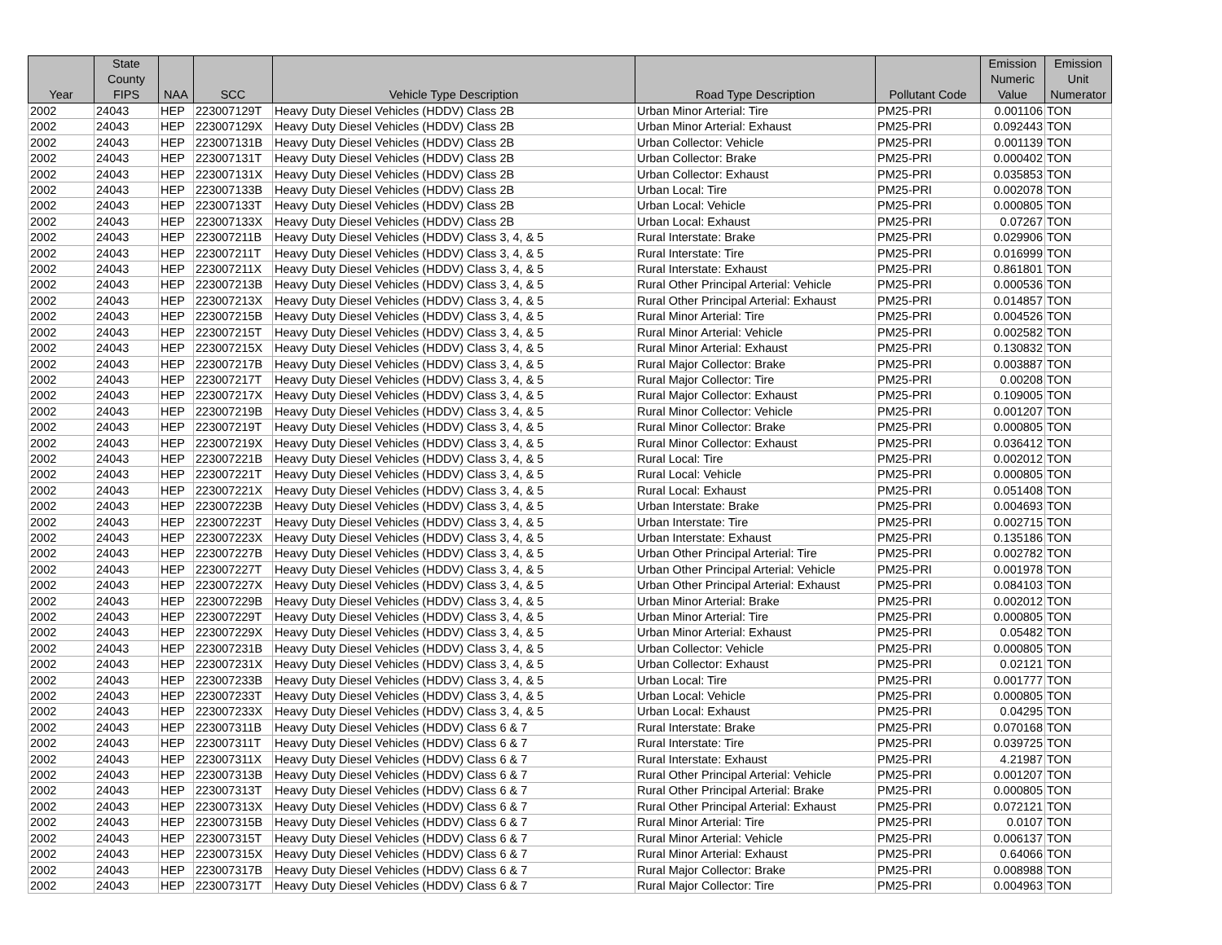| Year | State County FIPS | NAA | SCC | Vehicle Type Description | Road Type Description | Pollutant Code | Emission Numeric Value | Emission Unit Numerator |
| --- | --- | --- | --- | --- | --- | --- | --- | --- |
| 2002 | 24043 | HEP | 223007129T | Heavy Duty Diesel Vehicles (HDDV) Class 2B | Urban Minor Arterial: Tire | PM25-PRI | 0.001106 | TON |
| 2002 | 24043 | HEP | 223007129X | Heavy Duty Diesel Vehicles (HDDV) Class 2B | Urban Minor Arterial: Exhaust | PM25-PRI | 0.092443 | TON |
| 2002 | 24043 | HEP | 223007131B | Heavy Duty Diesel Vehicles (HDDV) Class 2B | Urban Collector: Vehicle | PM25-PRI | 0.001139 | TON |
| 2002 | 24043 | HEP | 223007131T | Heavy Duty Diesel Vehicles (HDDV) Class 2B | Urban Collector: Brake | PM25-PRI | 0.000402 | TON |
| 2002 | 24043 | HEP | 223007131X | Heavy Duty Diesel Vehicles (HDDV) Class 2B | Urban Collector: Exhaust | PM25-PRI | 0.035853 | TON |
| 2002 | 24043 | HEP | 223007133B | Heavy Duty Diesel Vehicles (HDDV) Class 2B | Urban Local: Tire | PM25-PRI | 0.002078 | TON |
| 2002 | 24043 | HEP | 223007133T | Heavy Duty Diesel Vehicles (HDDV) Class 2B | Urban Local: Vehicle | PM25-PRI | 0.000805 | TON |
| 2002 | 24043 | HEP | 223007133X | Heavy Duty Diesel Vehicles (HDDV) Class 2B | Urban Local: Exhaust | PM25-PRI | 0.07267 | TON |
| 2002 | 24043 | HEP | 223007211B | Heavy Duty Diesel Vehicles (HDDV) Class 3, 4, & 5 | Rural Interstate: Brake | PM25-PRI | 0.029906 | TON |
| 2002 | 24043 | HEP | 223007211T | Heavy Duty Diesel Vehicles (HDDV) Class 3, 4, & 5 | Rural Interstate: Tire | PM25-PRI | 0.016999 | TON |
| 2002 | 24043 | HEP | 223007211X | Heavy Duty Diesel Vehicles (HDDV) Class 3, 4, & 5 | Rural Interstate: Exhaust | PM25-PRI | 0.861801 | TON |
| 2002 | 24043 | HEP | 223007213B | Heavy Duty Diesel Vehicles (HDDV) Class 3, 4, & 5 | Rural Other Principal Arterial: Vehicle | PM25-PRI | 0.000536 | TON |
| 2002 | 24043 | HEP | 223007213X | Heavy Duty Diesel Vehicles (HDDV) Class 3, 4, & 5 | Rural Other Principal Arterial: Exhaust | PM25-PRI | 0.014857 | TON |
| 2002 | 24043 | HEP | 223007215B | Heavy Duty Diesel Vehicles (HDDV) Class 3, 4, & 5 | Rural Minor Arterial: Tire | PM25-PRI | 0.004526 | TON |
| 2002 | 24043 | HEP | 223007215T | Heavy Duty Diesel Vehicles (HDDV) Class 3, 4, & 5 | Rural Minor Arterial: Vehicle | PM25-PRI | 0.002582 | TON |
| 2002 | 24043 | HEP | 223007215X | Heavy Duty Diesel Vehicles (HDDV) Class 3, 4, & 5 | Rural Minor Arterial: Exhaust | PM25-PRI | 0.130832 | TON |
| 2002 | 24043 | HEP | 223007217B | Heavy Duty Diesel Vehicles (HDDV) Class 3, 4, & 5 | Rural Major Collector: Brake | PM25-PRI | 0.003887 | TON |
| 2002 | 24043 | HEP | 223007217T | Heavy Duty Diesel Vehicles (HDDV) Class 3, 4, & 5 | Rural Major Collector: Tire | PM25-PRI | 0.00208 | TON |
| 2002 | 24043 | HEP | 223007217X | Heavy Duty Diesel Vehicles (HDDV) Class 3, 4, & 5 | Rural Major Collector: Exhaust | PM25-PRI | 0.109005 | TON |
| 2002 | 24043 | HEP | 223007219B | Heavy Duty Diesel Vehicles (HDDV) Class 3, 4, & 5 | Rural Minor Collector: Vehicle | PM25-PRI | 0.001207 | TON |
| 2002 | 24043 | HEP | 223007219T | Heavy Duty Diesel Vehicles (HDDV) Class 3, 4, & 5 | Rural Minor Collector: Brake | PM25-PRI | 0.000805 | TON |
| 2002 | 24043 | HEP | 223007219X | Heavy Duty Diesel Vehicles (HDDV) Class 3, 4, & 5 | Rural Minor Collector: Exhaust | PM25-PRI | 0.036412 | TON |
| 2002 | 24043 | HEP | 223007221B | Heavy Duty Diesel Vehicles (HDDV) Class 3, 4, & 5 | Rural Local: Tire | PM25-PRI | 0.002012 | TON |
| 2002 | 24043 | HEP | 223007221T | Heavy Duty Diesel Vehicles (HDDV) Class 3, 4, & 5 | Rural Local: Vehicle | PM25-PRI | 0.000805 | TON |
| 2002 | 24043 | HEP | 223007221X | Heavy Duty Diesel Vehicles (HDDV) Class 3, 4, & 5 | Rural Local: Exhaust | PM25-PRI | 0.051408 | TON |
| 2002 | 24043 | HEP | 223007223B | Heavy Duty Diesel Vehicles (HDDV) Class 3, 4, & 5 | Urban Interstate: Brake | PM25-PRI | 0.004693 | TON |
| 2002 | 24043 | HEP | 223007223T | Heavy Duty Diesel Vehicles (HDDV) Class 3, 4, & 5 | Urban Interstate: Tire | PM25-PRI | 0.002715 | TON |
| 2002 | 24043 | HEP | 223007223X | Heavy Duty Diesel Vehicles (HDDV) Class 3, 4, & 5 | Urban Interstate: Exhaust | PM25-PRI | 0.135186 | TON |
| 2002 | 24043 | HEP | 223007227B | Heavy Duty Diesel Vehicles (HDDV) Class 3, 4, & 5 | Urban Other Principal Arterial: Tire | PM25-PRI | 0.002782 | TON |
| 2002 | 24043 | HEP | 223007227T | Heavy Duty Diesel Vehicles (HDDV) Class 3, 4, & 5 | Urban Other Principal Arterial: Vehicle | PM25-PRI | 0.001978 | TON |
| 2002 | 24043 | HEP | 223007227X | Heavy Duty Diesel Vehicles (HDDV) Class 3, 4, & 5 | Urban Other Principal Arterial: Exhaust | PM25-PRI | 0.084103 | TON |
| 2002 | 24043 | HEP | 223007229B | Heavy Duty Diesel Vehicles (HDDV) Class 3, 4, & 5 | Urban Minor Arterial: Brake | PM25-PRI | 0.002012 | TON |
| 2002 | 24043 | HEP | 223007229T | Heavy Duty Diesel Vehicles (HDDV) Class 3, 4, & 5 | Urban Minor Arterial: Tire | PM25-PRI | 0.000805 | TON |
| 2002 | 24043 | HEP | 223007229X | Heavy Duty Diesel Vehicles (HDDV) Class 3, 4, & 5 | Urban Minor Arterial: Exhaust | PM25-PRI | 0.05482 | TON |
| 2002 | 24043 | HEP | 223007231B | Heavy Duty Diesel Vehicles (HDDV) Class 3, 4, & 5 | Urban Collector: Vehicle | PM25-PRI | 0.000805 | TON |
| 2002 | 24043 | HEP | 223007231X | Heavy Duty Diesel Vehicles (HDDV) Class 3, 4, & 5 | Urban Collector: Exhaust | PM25-PRI | 0.02121 | TON |
| 2002 | 24043 | HEP | 223007233B | Heavy Duty Diesel Vehicles (HDDV) Class 3, 4, & 5 | Urban Local: Tire | PM25-PRI | 0.001777 | TON |
| 2002 | 24043 | HEP | 223007233T | Heavy Duty Diesel Vehicles (HDDV) Class 3, 4, & 5 | Urban Local: Vehicle | PM25-PRI | 0.000805 | TON |
| 2002 | 24043 | HEP | 223007233X | Heavy Duty Diesel Vehicles (HDDV) Class 3, 4, & 5 | Urban Local: Exhaust | PM25-PRI | 0.04295 | TON |
| 2002 | 24043 | HEP | 223007311B | Heavy Duty Diesel Vehicles (HDDV) Class 6 & 7 | Rural Interstate: Brake | PM25-PRI | 0.070168 | TON |
| 2002 | 24043 | HEP | 223007311T | Heavy Duty Diesel Vehicles (HDDV) Class 6 & 7 | Rural Interstate: Tire | PM25-PRI | 0.039725 | TON |
| 2002 | 24043 | HEP | 223007311X | Heavy Duty Diesel Vehicles (HDDV) Class 6 & 7 | Rural Interstate: Exhaust | PM25-PRI | 4.21987 | TON |
| 2002 | 24043 | HEP | 223007313B | Heavy Duty Diesel Vehicles (HDDV) Class 6 & 7 | Rural Other Principal Arterial: Vehicle | PM25-PRI | 0.001207 | TON |
| 2002 | 24043 | HEP | 223007313T | Heavy Duty Diesel Vehicles (HDDV) Class 6 & 7 | Rural Other Principal Arterial: Brake | PM25-PRI | 0.000805 | TON |
| 2002 | 24043 | HEP | 223007313X | Heavy Duty Diesel Vehicles (HDDV) Class 6 & 7 | Rural Other Principal Arterial: Exhaust | PM25-PRI | 0.072121 | TON |
| 2002 | 24043 | HEP | 223007315B | Heavy Duty Diesel Vehicles (HDDV) Class 6 & 7 | Rural Minor Arterial: Tire | PM25-PRI | 0.0107 | TON |
| 2002 | 24043 | HEP | 223007315T | Heavy Duty Diesel Vehicles (HDDV) Class 6 & 7 | Rural Minor Arterial: Vehicle | PM25-PRI | 0.006137 | TON |
| 2002 | 24043 | HEP | 223007315X | Heavy Duty Diesel Vehicles (HDDV) Class 6 & 7 | Rural Minor Arterial: Exhaust | PM25-PRI | 0.64066 | TON |
| 2002 | 24043 | HEP | 223007317B | Heavy Duty Diesel Vehicles (HDDV) Class 6 & 7 | Rural Major Collector: Brake | PM25-PRI | 0.008988 | TON |
| 2002 | 24043 | HEP | 223007317T | Heavy Duty Diesel Vehicles (HDDV) Class 6 & 7 | Rural Major Collector: Tire | PM25-PRI | 0.004963 | TON |